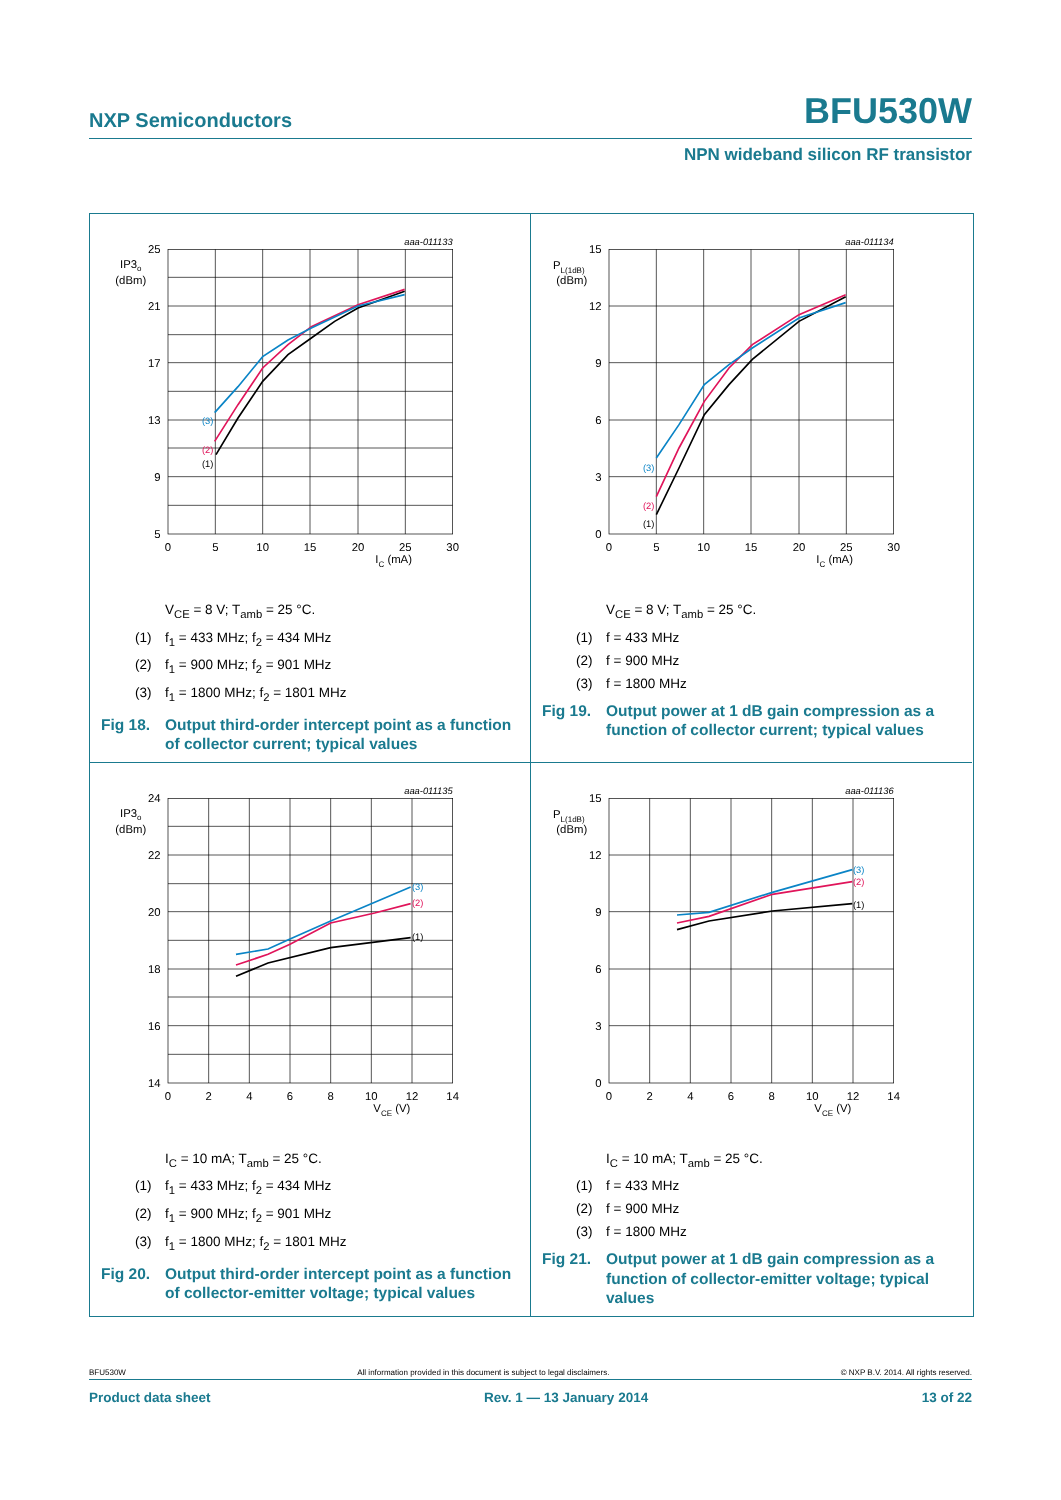NXP Semiconductors BFU530W
NPN wideband silicon RF transistor
aaa-011133
25
21
17
13
9
5
IP3o
(dBm)
0
5
10
15
20
25
30
IC (mA)
(3)
(2)
(1)
V<sub>CE</sub> = 8 V; T<sub>amb</sub> = 25 °C.
(1) f<sub>1</sub> = 433 MHz; f<sub>2</sub> = 434 MHz
(2) f<sub>1</sub> = 900 MHz; f<sub>2</sub> = 901 MHz
(3) f<sub>1</sub> = 1800 MHz; f<sub>2</sub> = 1801 MHz
Fig 18. Output third-order intercept point as a function of collector current; typical values
aaa-011134
15
12
9
6
3
0
PL(1dB)
(dBm)
0
5
10
15
20
25
30
IC (mA)
(3)
(2)
(1)
V<sub>CE</sub> = 8 V; T<sub>amb</sub> = 25 °C.
(1) f = 433 MHz
(2) f = 900 MHz
(3) f = 1800 MHz
Fig 19. Output power at 1 dB gain compression as a function of collector current; typical values
aaa-011135
24
22
20
18
16
14
IP3o
(dBm)
0
2
4
6
8
10
12
14
VCE (V)
(3)
(2)
(1)
I<sub>C</sub> = 10 mA; T<sub>amb</sub> = 25 °C.
(1) f<sub>1</sub> = 433 MHz; f<sub>2</sub> = 434 MHz
(2) f<sub>1</sub> = 900 MHz; f<sub>2</sub> = 901 MHz
(3) f<sub>1</sub> = 1800 MHz; f<sub>2</sub> = 1801 MHz
Fig 20. Output third-order intercept point as a function of collector-emitter voltage; typical values
aaa-011136
15
12
9
6
3
0
PL(1dB)
(dBm)
0
2
4
6
8
10
12
14
VCE (V)
(3)
(2)
(1)
I<sub>C</sub> = 10 mA; T<sub>amb</sub> = 25 °C.
(1) f = 433 MHz
(2) f = 900 MHz
(3) f = 1800 MHz
Fig 21. Output power at 1 dB gain compression as a function of collector-emitter voltage; typical values
BFU530W All information provided in this document is subject to legal disclaimers. © NXP B.V. 2014. All rights reserved.
Product data sheet Rev. 1 — 13 January 2014 13 of 22